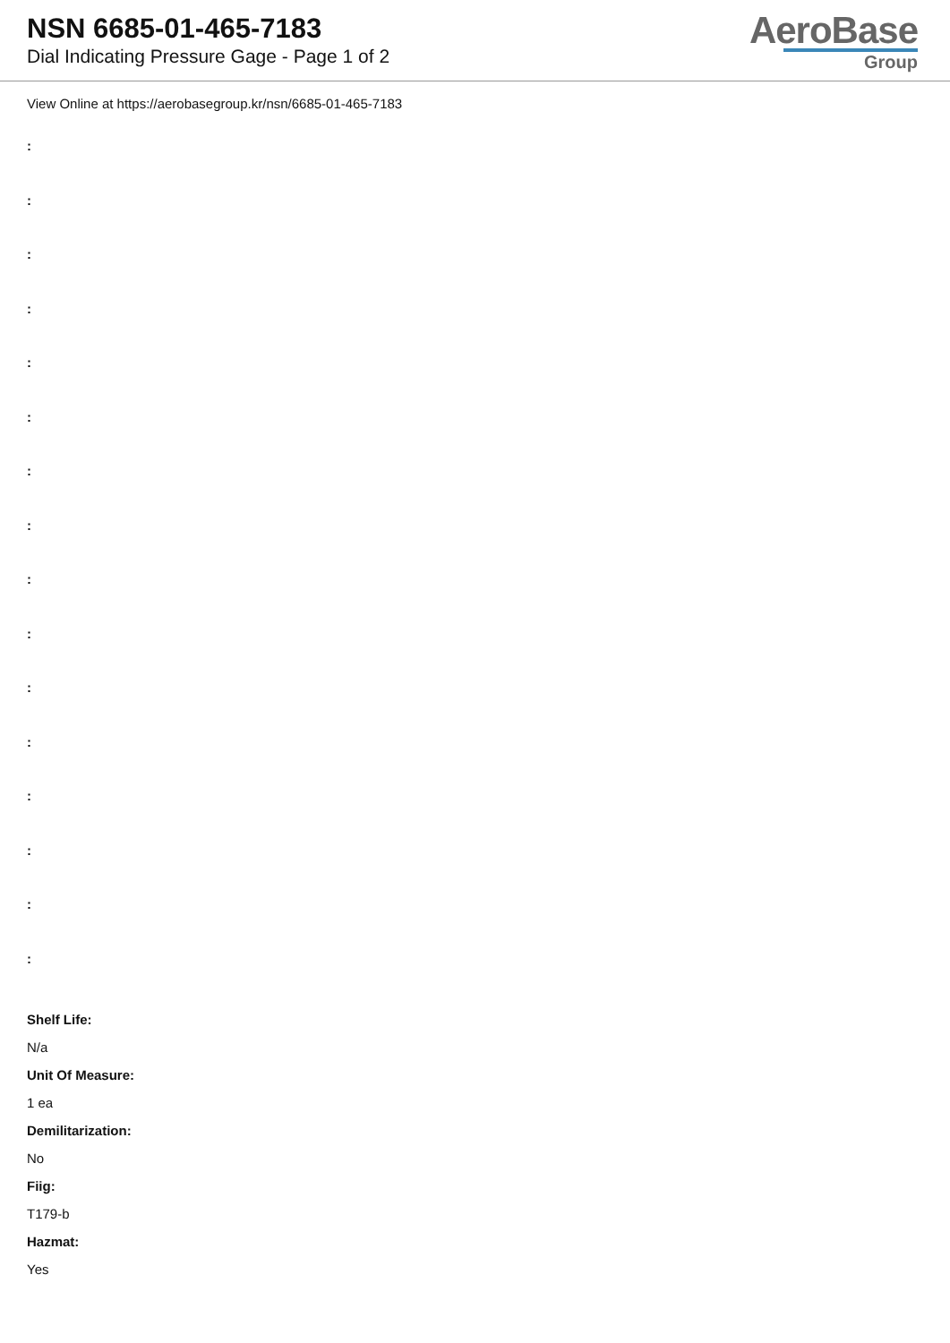NSN 6685-01-465-7183
Dial Indicating Pressure Gage - Page 1 of 2
AeroBase
Group
View Online at https://aerobasegroup.kr/nsn/6685-01-465-7183
:
:
:
:
:
:
:
:
:
:
:
:
:
:
:
:
Shelf Life:
N/a
Unit Of Measure:
1 ea
Demilitarization:
No
Fiig:
T179-b
Hazmat:
Yes